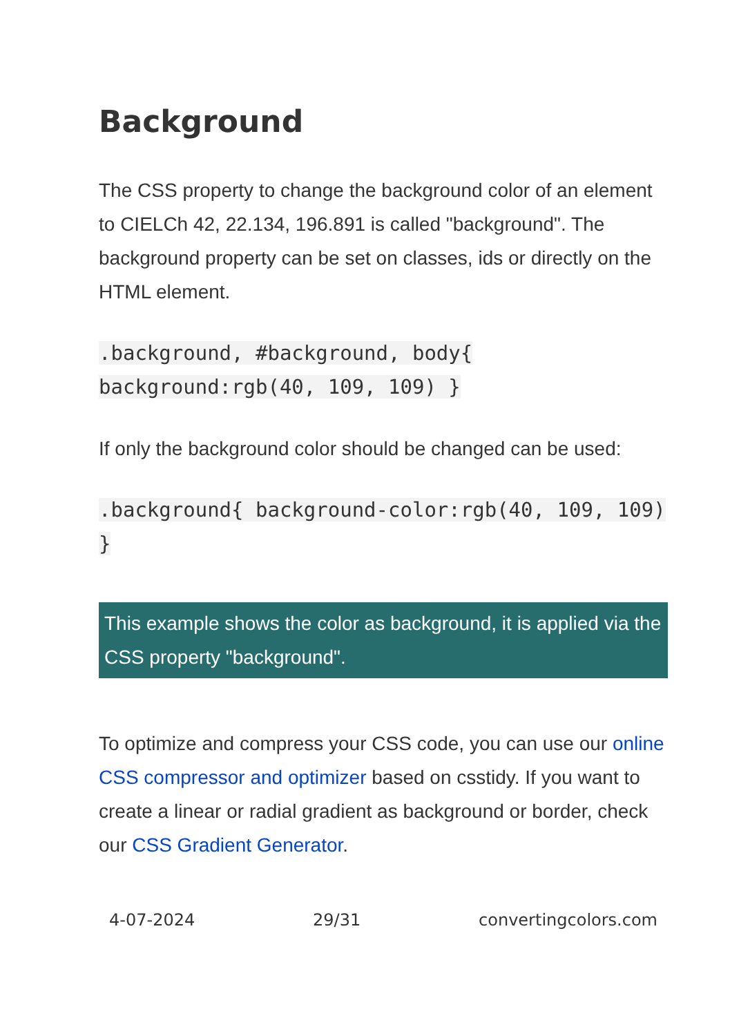Background
The CSS property to change the background color of an element to CIELCh 42, 22.134, 196.891 is called "background". The background property can be set on classes, ids or directly on the HTML element.
.background, #background, body{ background:rgb(40, 109, 109) }
If only the background color should be changed can be used:
.background{ background-color:rgb(40, 109, 109) }
This example shows the color as background, it is applied via the CSS property "background".
To optimize and compress your CSS code, you can use our online CSS compressor and optimizer based on csstidy. If you want to create a linear or radial gradient as background or border, check our CSS Gradient Generator.
4-07-2024 29/31 convertingcolors.com